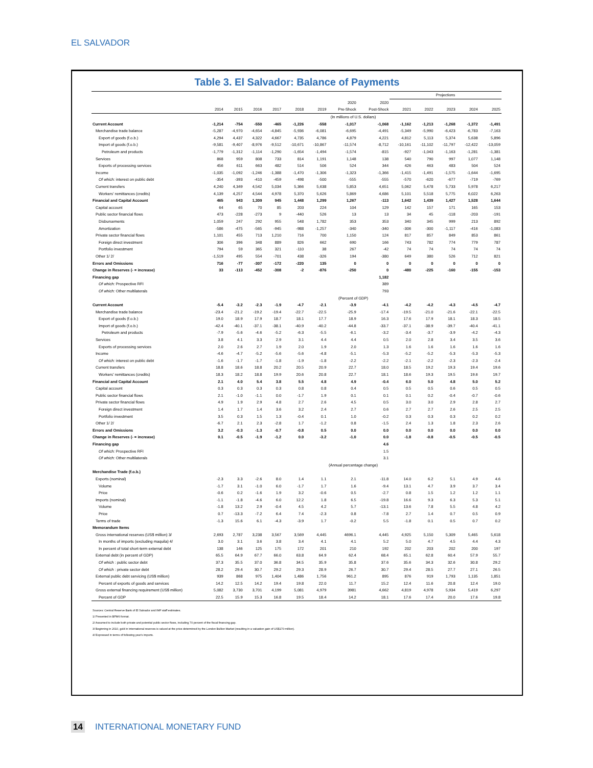EL SALVADOR
Table 3. El Salvador: Balance of Payments
| | | | | | | | | | Projections | | | | |
| --- | --- | --- | --- | --- | --- | --- | --- | --- | --- | --- | --- | --- | --- |
| | | | | | | | 2020 | 2020 | | | | | |
| | 2014 | 2015 | 2016 | 2017 | 2018 | 2019 | Pre-Shock | Post-Shock | 2021 | 2022 | 2023 | 2024 | 2025 |
| | (In millions of U.S. dollars) | | | | | | | | | | | | |
| Current Account | -1,214 | -754 | -550 | -465 | -1,226 | -558 | -1,017 | -1,068 | -1,162 | -1,213 | -1,268 | -1,372 | -1,491 |
| Merchandise trade balance | -5,287 | -4,970 | -4,654 | -4,845 | -5,936 | -6,081 | -6,695 | -4,491 | -5,349 | -5,990 | -6,423 | -6,783 | -7,163 |
| Export of goods (f.o.b.) | 4,294 | 4,437 | 4,322 | 4,667 | 4,735 | 4,786 | 4,879 | 4,221 | 4,812 | 5,113 | 5,374 | 5,638 | 5,896 |
| Import of goods (f.o.b.) | -9,581 | -9,407 | -8,976 | -9,512 | -10,671 | -10,867 | -11,574 | -8,712 | -10,161 | -11,102 | -11,797 | -12,422 | -13,059 |
| Petroleum and products | -1,779 | -1,312 | -1,114 | -1,290 | -1,654 | -1,494 | -1,574 | -815 | -927 | -1,043 | -1,163 | -1,281 | -1,381 |
| Services | 868 | 959 | 808 | 733 | 814 | 1,191 | 1,148 | 138 | 540 | 790 | 997 | 1,077 | 1,148 |
| Exports of processing services | 456 | 611 | 663 | 482 | 514 | 506 | 524 | 344 | 426 | 463 | 483 | 504 | 524 |
| Income | -1,035 | -1,092 | -1,246 | -1,388 | -1,470 | -1,306 | -1,323 | -1,366 | -1,415 | -1,491 | -1,575 | -1,644 | -1,695 |
| Of which: interest on public debt | -354 | -393 | -410 | -459 | -498 | -500 | -555 | -555 | -570 | -620 | -677 | -719 | -769 |
| Current transfers | 4,240 | 4,349 | 4,542 | 5,034 | 5,366 | 5,638 | 5,853 | 4,651 | 5,062 | 5,478 | 5,733 | 5,978 | 6,217 |
| Workers' remittances (credits) | 4,139 | 4,257 | 4,544 | 4,978 | 5,370 | 5,626 | 5,869 | 4,686 | 5,101 | 5,518 | 5,775 | 6,022 | 6,263 |
| Financial and Capital Account | 465 | 943 | 1,309 | 945 | 1,448 | 1,299 | 1,267 | -113 | 1,642 | 1,439 | 1,427 | 1,528 | 1,644 |
| Capital account | 64 | 65 | 70 | 85 | 203 | 224 | 104 | 129 | 142 | 157 | 171 | 165 | 153 |
| Public sector financial flows | 473 | -228 | -273 | 9 | -440 | 526 | 13 | 13 | 34 | 45 | -118 | -203 | -191 |
| Disbursements | 1,059 | 247 | 292 | 955 | 548 | 1,782 | 353 | 353 | 340 | 345 | 999 | 213 | 892 |
| Amortization | -586 | -475 | -565 | -945 | -988 | -1,257 | -340 | -340 | -306 | -300 | -1,117 | -416 | -1,083 |
| Private sector financial flows | 1,101 | 455 | 713 | 1,210 | 716 | 700 | 1,150 | 124 | 817 | 857 | 849 | 853 | 861 |
| Foreign direct investment | 306 | 396 | 348 | 889 | 826 | 662 | 690 | 166 | 743 | 782 | 774 | 779 | 787 |
| Portfolio investment | 794 | 59 | 365 | 321 | -110 | 38 | 267 | -42 | 74 | 74 | 74 | 74 | 74 |
| Other 1/ 2/ | -1,519 | 495 | 554 | -701 | 438 | -326 | 194 | -380 | 649 | 380 | 526 | 712 | 821 |
| Errors and Omissions | 716 | -77 | -307 | -172 | -220 | 135 | 0 | 0 | 0 | 0 | 0 | 0 | 0 |
| Change in Reserves (- = increase) | 33 | -113 | -452 | -308 | -2 | -876 | -250 | 0 | -480 | -225 | -160 | -155 | -153 |
| Financing gap | | | | | | | | 1,182 | | | | | |
| Of which: Prospective RFI | | | | | | | | 389 | | | | | |
| Of which: Other multilaterals | | | | | | | | 793 | | | | | |
| | (Percent of GDP) | | | | | | | | | | | | |
| Current Account | -5.4 | -3.2 | -2.3 | -1.9 | -4.7 | -2.1 | -3.9 | -4.1 | -4.2 | -4.2 | -4.3 | -4.5 | -4.7 |
| Merchandise trade balance | -23.4 | -21.2 | -19.2 | -19.4 | -22.7 | -22.5 | -25.9 | -17.4 | -19.5 | -21.0 | -21.6 | -22.1 | -22.5 |
| Export of goods (f.o.b.) | 19.0 | 18.9 | 17.9 | 18.7 | 18.1 | 17.7 | 18.9 | 16.3 | 17.6 | 17.9 | 18.1 | 18.3 | 18.5 |
| Import of goods (f.o.b.) | -42.4 | -40.1 | -37.1 | -38.1 | -40.9 | -40.2 | -44.8 | -33.7 | -37.1 | -38.9 | -39.7 | -40.4 | -41.1 |
| Petroleum and products | -7.9 | -5.6 | -4.6 | -5.2 | -6.3 | -5.5 | -6.1 | -3.2 | -3.4 | -3.7 | -3.9 | -4.2 | -4.3 |
| Services | 3.8 | 4.1 | 3.3 | 2.9 | 3.1 | 4.4 | 4.4 | 0.5 | 2.0 | 2.8 | 3.4 | 3.5 | 3.6 |
| Exports of processing services | 2.0 | 2.6 | 2.7 | 1.9 | 2.0 | 1.9 | 2.0 | 1.3 | 1.6 | 1.6 | 1.6 | 1.6 | 1.6 |
| Income | -4.6 | -4.7 | -5.2 | -5.6 | -5.6 | -4.8 | -5.1 | -5.3 | -5.2 | -5.2 | -5.3 | -5.3 | -5.3 |
| Of which: interest on public debt | -1.6 | -1.7 | -1.7 | -1.8 | -1.9 | -1.8 | -2.2 | -2.2 | -2.1 | -2.2 | -2.3 | -2.3 | -2.4 |
| Current transfers | 18.8 | 18.6 | 18.8 | 20.2 | 20.5 | 20.9 | 22.7 | 18.0 | 18.5 | 19.2 | 19.3 | 19.4 | 19.6 |
| Workers' remittances (credits) | 18.3 | 18.2 | 18.8 | 19.9 | 20.6 | 20.8 | 22.7 | 18.1 | 18.6 | 19.3 | 19.5 | 19.6 | 19.7 |
| Financial and Capital Account | 2.1 | 4.0 | 5.4 | 3.8 | 5.5 | 4.8 | 4.9 | -0.4 | 6.0 | 5.0 | 4.8 | 5.0 | 5.2 |
| Capital account | 0.3 | 0.3 | 0.3 | 0.3 | 0.8 | 0.8 | 0.4 | 0.5 | 0.5 | 0.5 | 0.6 | 0.5 | 0.5 |
| Public sector financial flows | 2.1 | -1.0 | -1.1 | 0.0 | -1.7 | 1.9 | 0.1 | 0.1 | 0.1 | 0.2 | -0.4 | -0.7 | -0.6 |
| Private sector financial flows | 4.9 | 1.9 | 2.9 | 4.8 | 2.7 | 2.6 | 4.5 | 0.5 | 3.0 | 3.0 | 2.9 | 2.8 | 2.7 |
| Foreign direct investment | 1.4 | 1.7 | 1.4 | 3.6 | 3.2 | 2.4 | 2.7 | 0.6 | 2.7 | 2.7 | 2.6 | 2.5 | 2.5 |
| Portfolio investment | 3.5 | 0.3 | 1.5 | 1.3 | -0.4 | 0.1 | 1.0 | -0.2 | 0.3 | 0.3 | 0.3 | 0.2 | 0.2 |
| Other 1/ 2/ | -6.7 | 2.1 | 2.3 | -2.8 | 1.7 | -1.2 | 0.8 | -1.5 | 2.4 | 1.3 | 1.8 | 2.3 | 2.6 |
| Errors and Omissions | 3.2 | -0.3 | -1.3 | -0.7 | -0.8 | 0.5 | 0.0 | 0.0 | 0.0 | 0.0 | 0.0 | 0.0 | 0.0 |
| Change in Reserves (- = increase) | 0.1 | -0.5 | -1.9 | -1.2 | 0.0 | -3.2 | -1.0 | 0.0 | -1.8 | -0.8 | -0.5 | -0.5 | -0.5 |
| Financing gap | | | | | | | | 4.6 | | | | | |
| Of which: Prospective RFI | | | | | | | | 1.5 | | | | | |
| Of which: Other multilaterals | | | | | | | | 3.1 | | | | | |
| | (Annual percentage change) | | | | | | | | | | | | |
| Merchandise Trade (f.o.b.) | | | | | | | | | | | | | |
| Exports (nominal) | -2.3 | 3.3 | -2.6 | 8.0 | 1.4 | 1.1 | 2.1 | -11.8 | 14.0 | 6.2 | 5.1 | 4.9 | 4.6 |
| Volume | -1.7 | 3.1 | -1.0 | 6.0 | -1.7 | 1.7 | 1.6 | -9.4 | 13.1 | 4.7 | 3.9 | 3.7 | 3.4 |
| Price | -0.6 | 0.2 | -1.6 | 1.9 | 3.2 | -0.6 | 0.5 | -2.7 | 0.8 | 1.5 | 1.2 | 1.2 | 1.1 |
| Imports (nominal) | -1.1 | -1.8 | -4.6 | 6.0 | 12.2 | 1.8 | 6.5 | -19.8 | 16.6 | 9.3 | 6.3 | 5.3 | 5.1 |
| Volume | -1.8 | 13.2 | 2.9 | -0.4 | 4.5 | 4.2 | 5.7 | -13.1 | 13.6 | 7.8 | 5.5 | 4.8 | 4.2 |
| Price | 0.7 | -13.3 | -7.2 | 6.4 | 7.4 | -2.3 | 0.8 | -7.8 | 2.7 | 1.4 | 0.7 | 0.5 | 0.9 |
| Terms of trade | -1.3 | 15.6 | 6.1 | -4.3 | -3.9 | 1.7 | -0.2 | 5.5 | -1.8 | 0.1 | 0.5 | 0.7 | 0.2 |
| Memorandum Items | | | | | | | | | | | | | |
| Gross international reserves (US$ million) 3/ | 2,693 | 2,787 | 3,238 | 3,567 | 3,569 | 4,445 | 4696.1 | 4,445 | 4,925 | 5,150 | 5,309 | 5,465 | 5,618 |
| In months of imports (excluding maquila) 4/ | 3.0 | 3.1 | 3.6 | 3.8 | 3.4 | 4.1 | 4.1 | 5.2 | 5.0 | 4.7 | 4.5 | 4.4 | 4.3 |
| In percent of total short-term external debt | 138 | 146 | 125 | 175 | 172 | 201 | 210 | 192 | 202 | 203 | 202 | 200 | 197 |
| External debt (in percent of GDP) | 65.5 | 64.9 | 67.7 | 66.0 | 63.8 | 64.9 | 62.4 | 68.4 | 65.1 | 62.8 | 60.4 | 57.9 | 55.7 |
| Of which : public sector debt | 37.3 | 35.5 | 37.0 | 36.8 | 34.5 | 35.9 | 35.8 | 37.6 | 35.6 | 34.3 | 32.6 | 30.8 | 29.2 |
| Of which : private sector debt | 28.2 | 29.4 | 30.7 | 29.2 | 29.3 | 28.9 | 26.7 | 30.7 | 29.4 | 28.5 | 27.7 | 27.1 | 26.5 |
| External public debt servicing (US$ million) | 939 | 868 | 975 | 1,404 | 1,486 | 1,756 | 961.2 | 895 | 876 | 919 | 1,793 | 1,135 | 1,851 |
| Percent of exports of goods and services | 14.2 | 12.5 | 14.2 | 19.4 | 19.8 | 22.0 | 11.7 | 15.2 | 12.4 | 11.6 | 20.8 | 12.4 | 19.0 |
| Gross external financing requirement (US$ million) | 5,082 | 3,730 | 3,701 | 4,199 | 5,081 | 4,979 | 3981 | 4,662 | 4,819 | 4,978 | 5,934 | 5,419 | 6,297 |
| Percent of GDP | 22.5 | 15.9 | 15.3 | 16.8 | 19.5 | 18.4 | 14.2 | 18.1 | 17.6 | 17.4 | 20.0 | 17.6 | 19.8 |
Sources: Central Reserve Bank of El Salvador and IMF staff estimates.
1/ Presented in BPM6 format.
2/ Assumed to include both private and potential public sector flows, including 70 percent of the fiscal financing gap.
3/ Beginning in 2010, gold in international reserves is valued at the price determined by the London Bullion Market (resulting in a valuation gain of US$170 million).
4/ Expressed in terms of following year's imports.
14 INTERNATIONAL MONETARY FUND